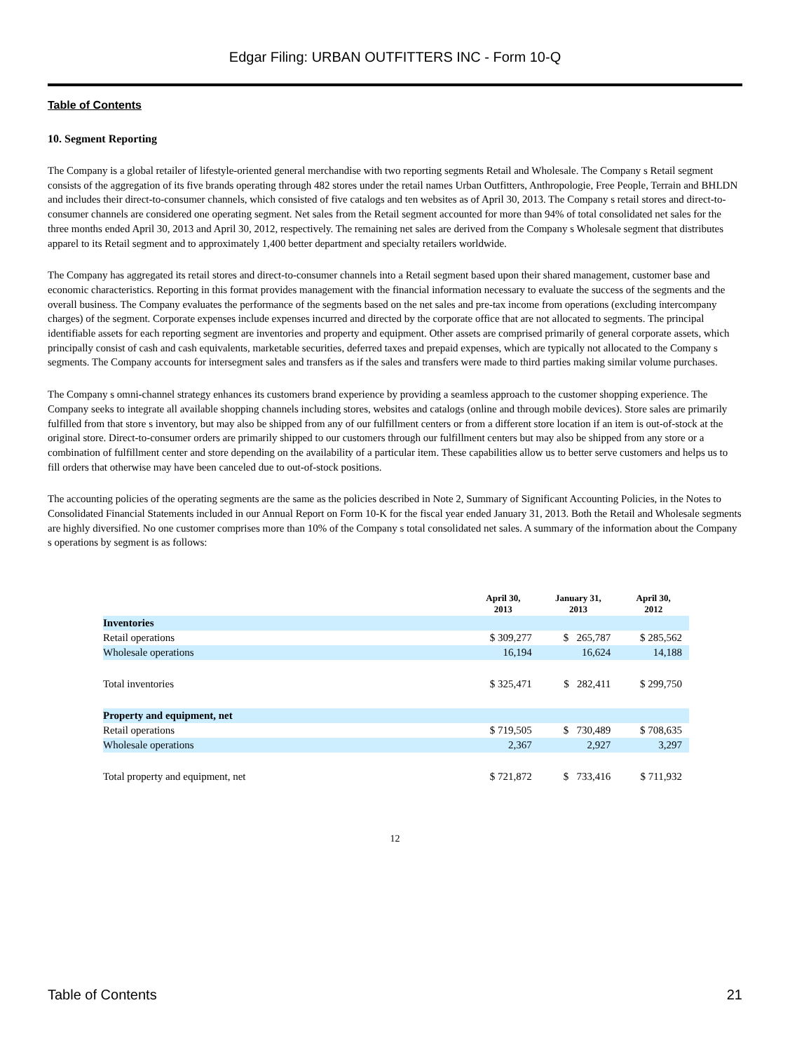Edgar Filing: URBAN OUTFITTERS INC - Form 10-Q
Table of Contents
10. Segment Reporting
The Company is a global retailer of lifestyle-oriented general merchandise with two reporting segments Retail and Wholesale. The Company s Retail segment consists of the aggregation of its five brands operating through 482 stores under the retail names Urban Outfitters, Anthropologie, Free People, Terrain and BHLDN and includes their direct-to-consumer channels, which consisted of five catalogs and ten websites as of April 30, 2013. The Company s retail stores and direct-to-consumer channels are considered one operating segment. Net sales from the Retail segment accounted for more than 94% of total consolidated net sales for the three months ended April 30, 2013 and April 30, 2012, respectively. The remaining net sales are derived from the Company s Wholesale segment that distributes apparel to its Retail segment and to approximately 1,400 better department and specialty retailers worldwide.
The Company has aggregated its retail stores and direct-to-consumer channels into a Retail segment based upon their shared management, customer base and economic characteristics. Reporting in this format provides management with the financial information necessary to evaluate the success of the segments and the overall business. The Company evaluates the performance of the segments based on the net sales and pre-tax income from operations (excluding intercompany charges) of the segment. Corporate expenses include expenses incurred and directed by the corporate office that are not allocated to segments. The principal identifiable assets for each reporting segment are inventories and property and equipment. Other assets are comprised primarily of general corporate assets, which principally consist of cash and cash equivalents, marketable securities, deferred taxes and prepaid expenses, which are typically not allocated to the Company s segments. The Company accounts for intersegment sales and transfers as if the sales and transfers were made to third parties making similar volume purchases.
The Company s omni-channel strategy enhances its customers brand experience by providing a seamless approach to the customer shopping experience. The Company seeks to integrate all available shopping channels including stores, websites and catalogs (online and through mobile devices). Store sales are primarily fulfilled from that store s inventory, but may also be shipped from any of our fulfillment centers or from a different store location if an item is out-of-stock at the original store. Direct-to-consumer orders are primarily shipped to our customers through our fulfillment centers but may also be shipped from any store or a combination of fulfillment center and store depending on the availability of a particular item. These capabilities allow us to better serve customers and helps us to fill orders that otherwise may have been canceled due to out-of-stock positions.
The accounting policies of the operating segments are the same as the policies described in Note 2, Summary of Significant Accounting Policies, in the Notes to Consolidated Financial Statements included in our Annual Report on Form 10-K for the fiscal year ended January 31, 2013. Both the Retail and Wholesale segments are highly diversified. No one customer comprises more than 10% of the Company s total consolidated net sales. A summary of the information about the Company s operations by segment is as follows:
| | April 30, 2013 | January 31, 2013 | April 30, 2012 |
| --- | --- | --- | --- |
| Inventories | | | |
| Retail operations | $ 309,277 | $ 265,787 | $ 285,562 |
| Wholesale operations | 16,194 | 16,624 | 14,188 |
| Total inventories | $ 325,471 | $ 282,411 | $ 299,750 |
| Property and equipment, net | | | |
| Retail operations | $ 719,505 | $ 730,489 | $ 708,635 |
| Wholesale operations | 2,367 | 2,927 | 3,297 |
| Total property and equipment, net | $ 721,872 | $ 733,416 | $ 711,932 |
12
Table of Contents 21